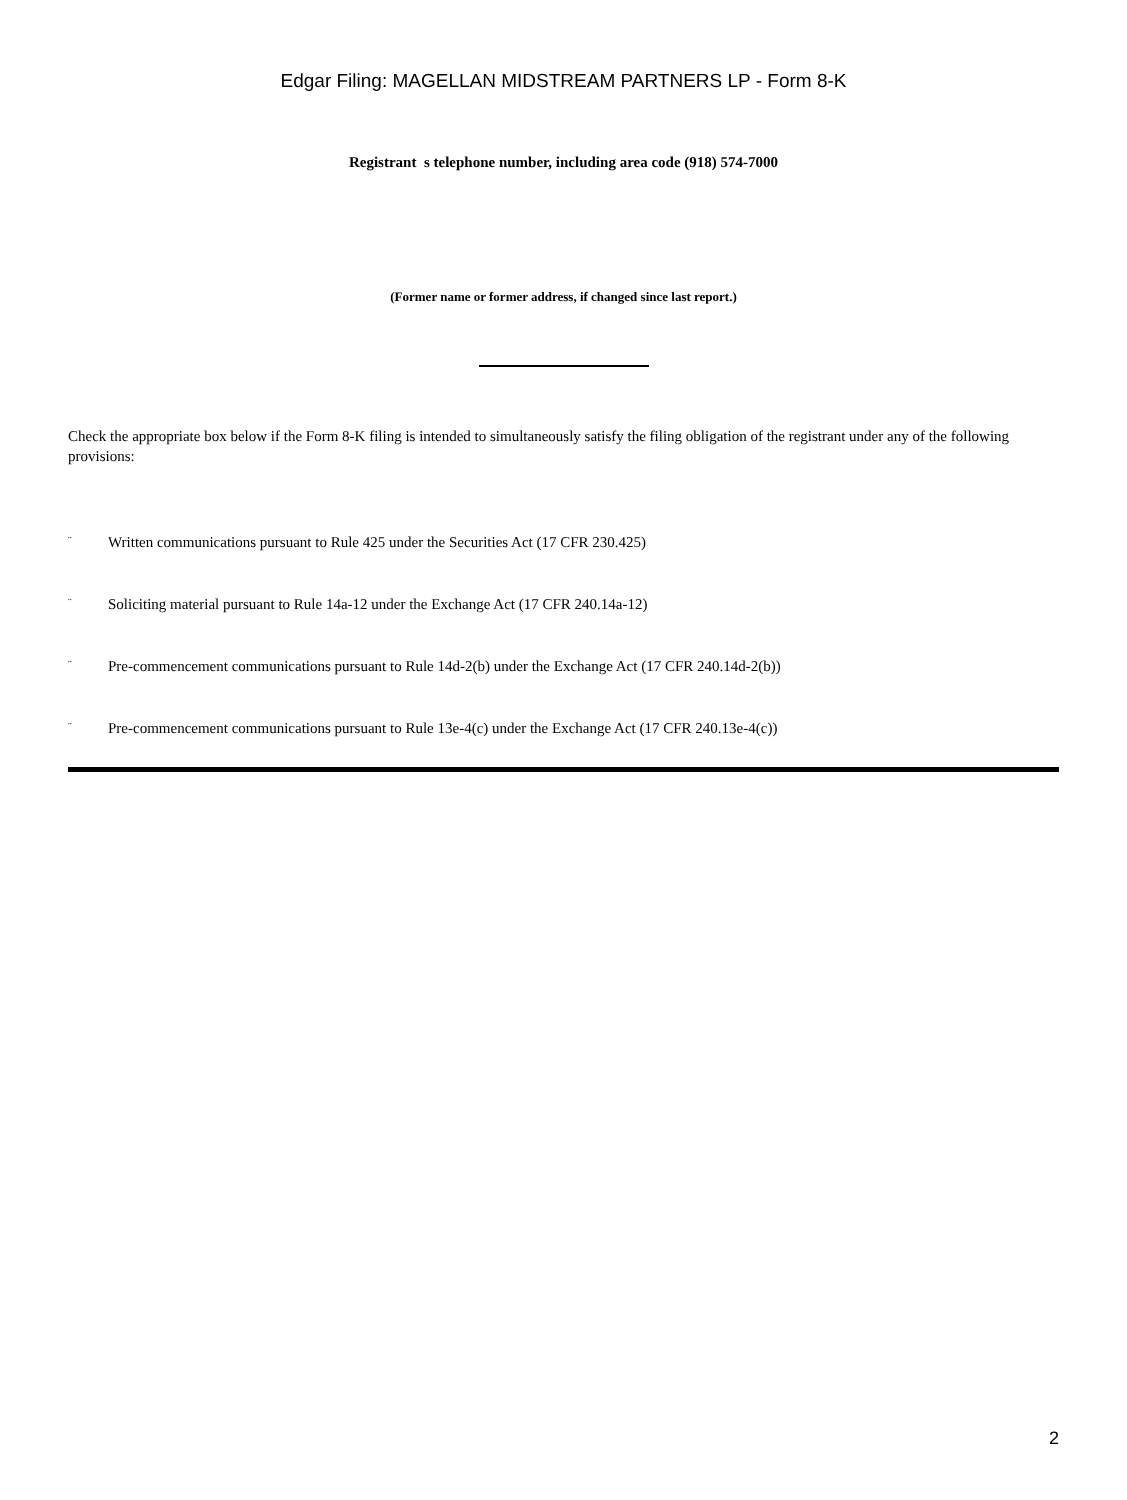Edgar Filing: MAGELLAN MIDSTREAM PARTNERS LP - Form 8-K
Registrant s telephone number, including area code (918) 574-7000
(Former name or former address, if changed since last report.)
Check the appropriate box below if the Form 8-K filing is intended to simultaneously satisfy the filing obligation of the registrant under any of the following provisions:
¨ Written communications pursuant to Rule 425 under the Securities Act (17 CFR 230.425)
¨ Soliciting material pursuant to Rule 14a-12 under the Exchange Act (17 CFR 240.14a-12)
¨ Pre-commencement communications pursuant to Rule 14d-2(b) under the Exchange Act (17 CFR 240.14d-2(b))
¨ Pre-commencement communications pursuant to Rule 13e-4(c) under the Exchange Act (17 CFR 240.13e-4(c))
2